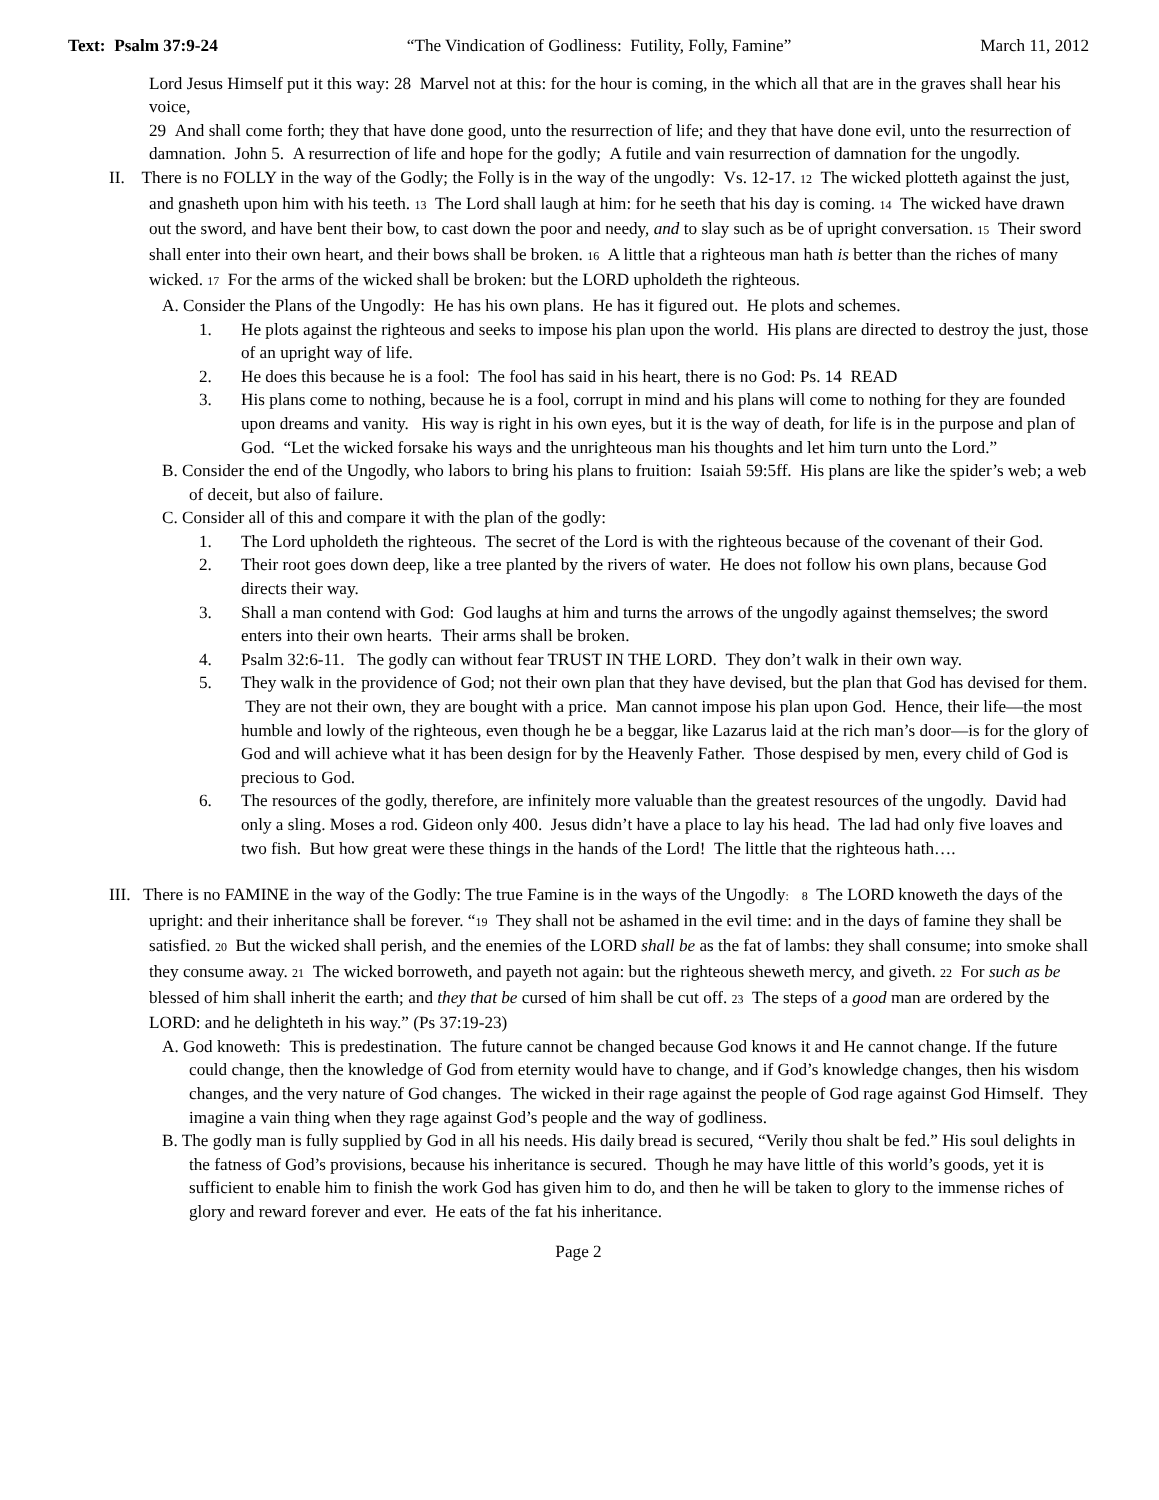Text: Psalm 37:9-24 “The Vindication of Godliness: Futility, Folly, Famine” March 11, 2012
Lord Jesus Himself put it this way: 28 Marvel not at this: for the hour is coming, in the which all that are in the graves shall hear his voice,
29 And shall come forth; they that have done good, unto the resurrection of life; and they that have done evil, unto the resurrection of damnation. John 5. A resurrection of life and hope for the godly; A futile and vain resurrection of damnation for the ungodly.
II. There is no FOLLY in the way of the Godly; the Folly is in the way of the ungodly: Vs. 12-17. 12 The wicked plotteth against the just, and gnasheth upon him with his teeth. 13 The Lord shall laugh at him: for he seeth that his day is coming. 14 The wicked have drawn out the sword, and have bent their bow, to cast down the poor and needy, and to slay such as be of upright conversation. 15 Their sword shall enter into their own heart, and their bows shall be broken. 16 A little that a righteous man hath is better than the riches of many wicked. 17 For the arms of the wicked shall be broken: but the LORD upholdeth the righteous.
A. Consider the Plans of the Ungodly: He has his own plans. He has it figured out. He plots and schemes.
1. He plots against the righteous and seeks to impose his plan upon the world. His plans are directed to destroy the just, those of an upright way of life.
2. He does this because he is a fool: The fool has said in his heart, there is no God: Ps. 14 READ
3. His plans come to nothing, because he is a fool, corrupt in mind and his plans will come to nothing for they are founded upon dreams and vanity. His way is right in his own eyes, but it is the way of death, for life is in the purpose and plan of God. “Let the wicked forsake his ways and the unrighteous man his thoughts and let him turn unto the Lord.”
B. Consider the end of the Ungodly, who labors to bring his plans to fruition: Isaiah 59:5ff. His plans are like the spider’s web; a web of deceit, but also of failure.
C. Consider all of this and compare it with the plan of the godly:
1. The Lord upholdeth the righteous. The secret of the Lord is with the righteous because of the covenant of their God.
2. Their root goes down deep, like a tree planted by the rivers of water. He does not follow his own plans, because God directs their way.
3. Shall a man contend with God: God laughs at him and turns the arrows of the ungodly against themselves; the sword enters into their own hearts. Their arms shall be broken.
4. Psalm 32:6-11. The godly can without fear TRUST IN THE LORD. They don’t walk in their own way.
5. They walk in the providence of God; not their own plan that they have devised, but the plan that God has devised for them. They are not their own, they are bought with a price. Man cannot impose his plan upon God. Hence, their life—the most humble and lowly of the righteous, even though he be a beggar, like Lazarus laid at the rich man’s door—is for the glory of God and will achieve what it has been design for by the Heavenly Father. Those despised by men, every child of God is precious to God.
6. The resources of the godly, therefore, are infinitely more valuable than the greatest resources of the ungodly. David had only a sling. Moses a rod. Gideon only 400. Jesus didn’t have a place to lay his head. The lad had only five loaves and two fish. But how great were these things in the hands of the Lord! The little that the righteous hath….
III. There is no FAMINE in the way of the Godly: The true Famine is in the ways of the Ungodly: 8 The LORD knoweth the days of the upright: and their inheritance shall be forever. “19 They shall not be ashamed in the evil time: and in the days of famine they shall be satisfied. 20 But the wicked shall perish, and the enemies of the LORD shall be as the fat of lambs: they shall consume; into smoke shall they consume away. 21 The wicked borroweth, and payeth not again: but the righteous sheweth mercy, and giveth. 22 For such as be blessed of him shall inherit the earth; and they that be cursed of him shall be cut off. 23 The steps of a good man are ordered by the LORD: and he delighteth in his way.” (Ps 37:19-23)
A. God knoweth: This is predestination. The future cannot be changed because God knows it and He cannot change. If the future could change, then the knowledge of God from eternity would have to change, and if God’s knowledge changes, then his wisdom changes, and the very nature of God changes. The wicked in their rage against the people of God rage against God Himself. They imagine a vain thing when they rage against God’s people and the way of godliness.
B. The godly man is fully supplied by God in all his needs. His daily bread is secured, “Verily thou shalt be fed.” His soul delights in the fatness of God’s provisions, because his inheritance is secured. Though he may have little of this world’s goods, yet it is sufficient to enable him to finish the work God has given him to do, and then he will be taken to glory to the immense riches of glory and reward forever and ever. He eats of the fat his inheritance.
Page 2